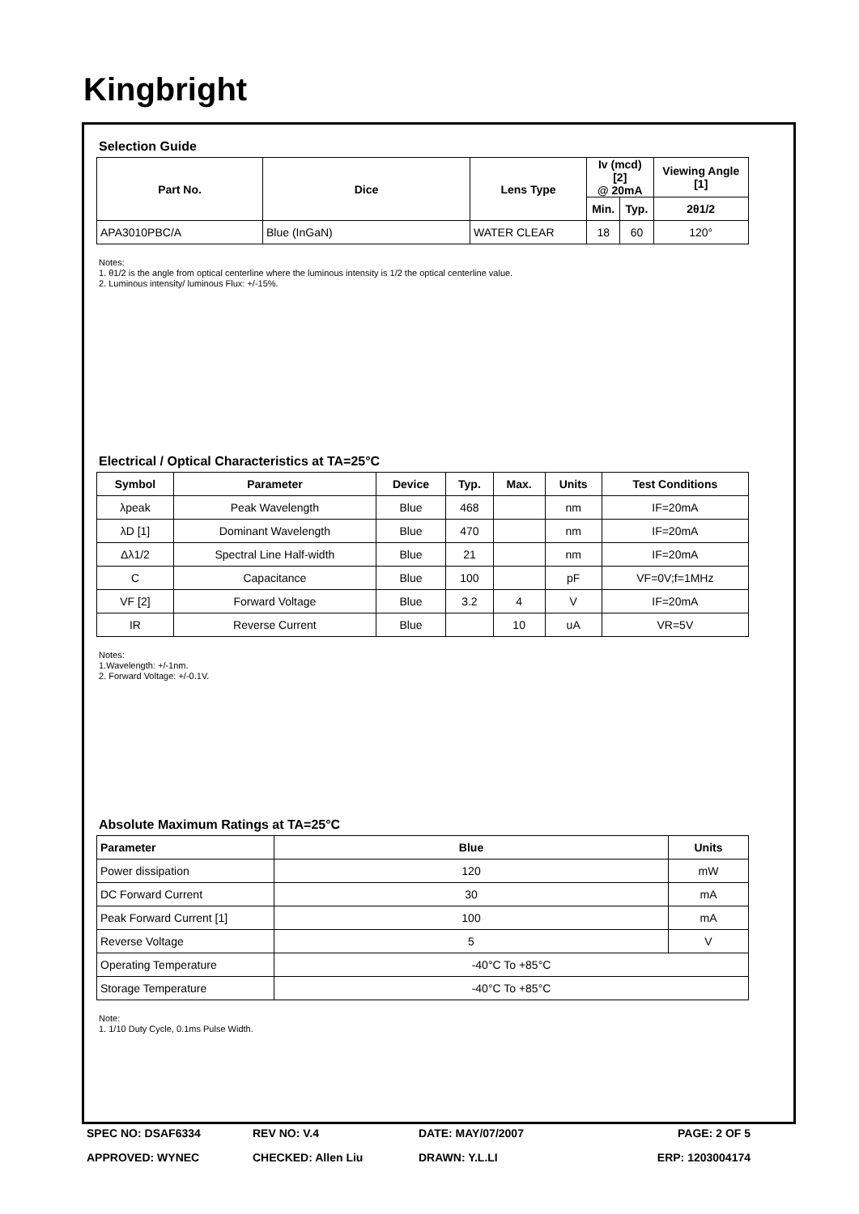Kingbright
Selection Guide
| Part No. | Dice | Lens Type | Iv (mcd) [2] @ 20mA | | Viewing Angle [1] |
| --- | --- | --- | --- | --- | --- |
| | | | Min. | Typ. | 2θ1/2 |
| APA3010PBC/A | Blue (InGaN) | WATER CLEAR | 18 | 60 | 120° |
Notes:
1. θ1/2 is the angle from optical centerline where the luminous intensity is 1/2 the optical centerline value.
2. Luminous intensity/ luminous Flux: +/-15%.
Electrical / Optical Characteristics at TA=25°C
| Symbol | Parameter | Device | Typ. | Max. | Units | Test Conditions |
| --- | --- | --- | --- | --- | --- | --- |
| λpeak | Peak Wavelength | Blue | 468 | | nm | IF=20mA |
| λD [1] | Dominant Wavelength | Blue | 470 | | nm | IF=20mA |
| Δλ1/2 | Spectral Line Half-width | Blue | 21 | | nm | IF=20mA |
| C | Capacitance | Blue | 100 | | pF | VF=0V;f=1MHz |
| VF [2] | Forward Voltage | Blue | 3.2 | 4 | V | IF=20mA |
| IR | Reverse Current | Blue | | 10 | uA | VR=5V |
Notes:
1.Wavelength: +/-1nm.
2. Forward Voltage: +/-0.1V.
Absolute Maximum Ratings at TA=25°C
| Parameter | Blue | Units |
| --- | --- | --- |
| Power dissipation | 120 | mW |
| DC Forward Current | 30 | mA |
| Peak Forward Current [1] | 100 | mA |
| Reverse Voltage | 5 | V |
| Operating Temperature | -40°C To +85°C | |
| Storage Temperature | -40°C To +85°C | |
Note:
1. 1/10 Duty Cycle, 0.1ms Pulse Width.
SPEC NO: DSAF6334 REV NO: V.4 DATE: MAY/07/2007 PAGE: 2 OF 5
APPROVED: WYNEC CHECKED: Allen Liu DRAWN: Y.L.LI ERP: 1203004174